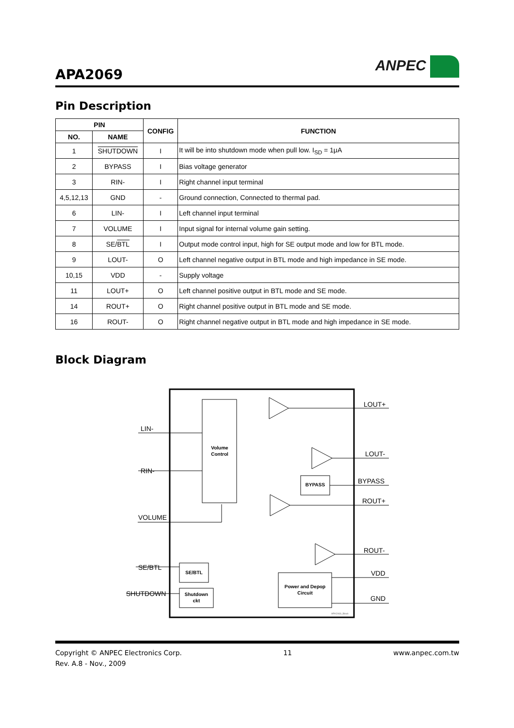APA2069
ANPEC
Pin Description
| PIN | | CONFIG | FUNCTION |
| --- | --- | --- | --- |
| NO. | NAME | | |
| 1 | SHUTDOWN | I | It will be into shutdown mode when pull low. I<sub>SD</sub> = 1μA |
| 2 | BYPASS | I | Bias voltage generator |
| 3 | RIN- | I | Right channel input terminal |
| 4,5,12,13 | GND | - | Ground connection, Connected to thermal pad. |
| 6 | LIN- | I | Left channel input terminal |
| 7 | VOLUME | I | Input signal for internal volume gain setting. |
| 8 | SE/ BTL | I | Output mode control input, high for SE output mode and low for BTL mode. |
| 9 | LOUT- | O | Left channel negative output in BTL mode and high impedance in SE mode. |
| 10,15 | VDD | - | Supply voltage |
| 11 | LOUT+ | O | Left channel positive output in BTL mode and SE mode. |
| 14 | ROUT+ | O | Right channel positive output in BTL mode and SE mode. |
| 16 | ROUT- | O | Right channel negative output in BTL mode and high impedance in SE mode. |
Block Diagram
Volume
Control
BYPASS
SE/BTL
Shutdown
ckt
Power and Depop
Circuit
LOUT+
LIN-
LOUT-
RIN-
BYPASS
ROUT+
VOLUME
ROUT-
SE/BTL
VDD
SHUTDOWN
GND
APA2069_Block
Copyright © ANPEC Electronics Corp. 11 www.anpec.com.tw
Rev. A.8 - Nov., 2009